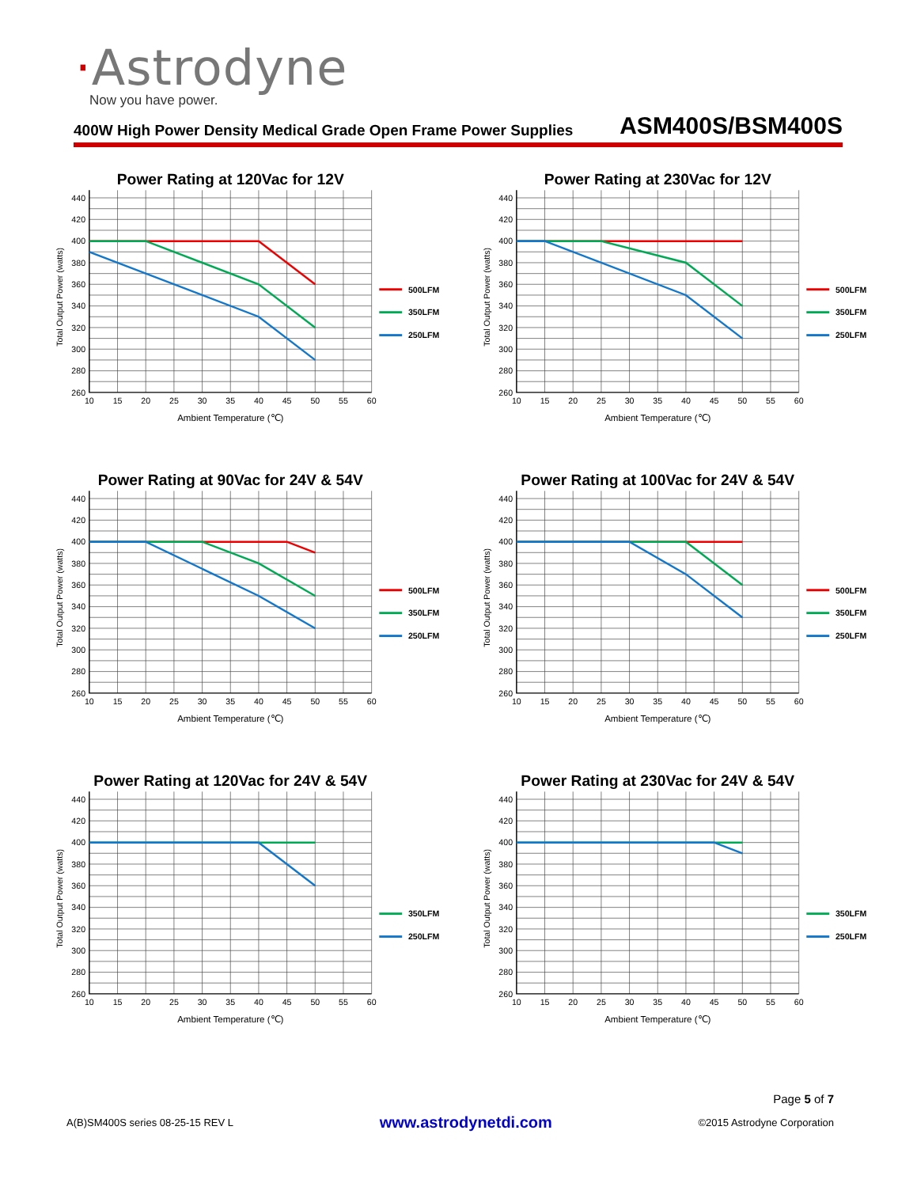·Astrodyne
Now you have power.
400W High Power Density Medical Grade Open Frame Power Supplies ASM400S/BSM400S
Power Rating at 120Vac for 12V
440
420
400
380
360
340
320
300
280
260
10
15
20
25
30
35
40
45
50
55
60
Ambient Temperature (℃)
Total Output Power (watts)
500LFM
350LFM
250LFM
Power Rating at 230Vac for 12V
440
420
400
380
360
340
320
300
280
260
10
15
20
25
30
35
40
45
50
55
60
Ambient Temperature (℃)
Total Output Power (watts)
500LFM
350LFM
250LFM
Power Rating at 90Vac for 24V & 54V
440
420
400
380
360
340
320
300
280
260
10
15
20
25
30
35
40
45
50
55
60
Ambient Temperature (℃)
Total Output Power (watts)
500LFM
350LFM
250LFM
Power Rating at 100Vac for 24V & 54V
440
420
400
380
360
340
320
300
280
260
10
15
20
25
30
35
40
45
50
55
60
Ambient Temperature (℃)
Total Output Power (watts)
500LFM
350LFM
250LFM
Power Rating at 120Vac for 24V & 54V
440
420
400
380
360
340
320
300
280
260
10
15
20
25
30
35
40
45
50
55
60
Ambient Temperature (℃)
Total Output Power (watts)
350LFM
250LFM
Power Rating at 230Vac for 24V & 54V
440
420
400
380
360
340
320
300
280
260
10
15
20
25
30
35
40
45
50
55
60
Ambient Temperature (℃)
Total Output Power (watts)
350LFM
250LFM
Page 5 of 7
A(B)SM400S series 08-25-15 REV L www.astrodynetdi.com ©2015 Astrodyne Corporation